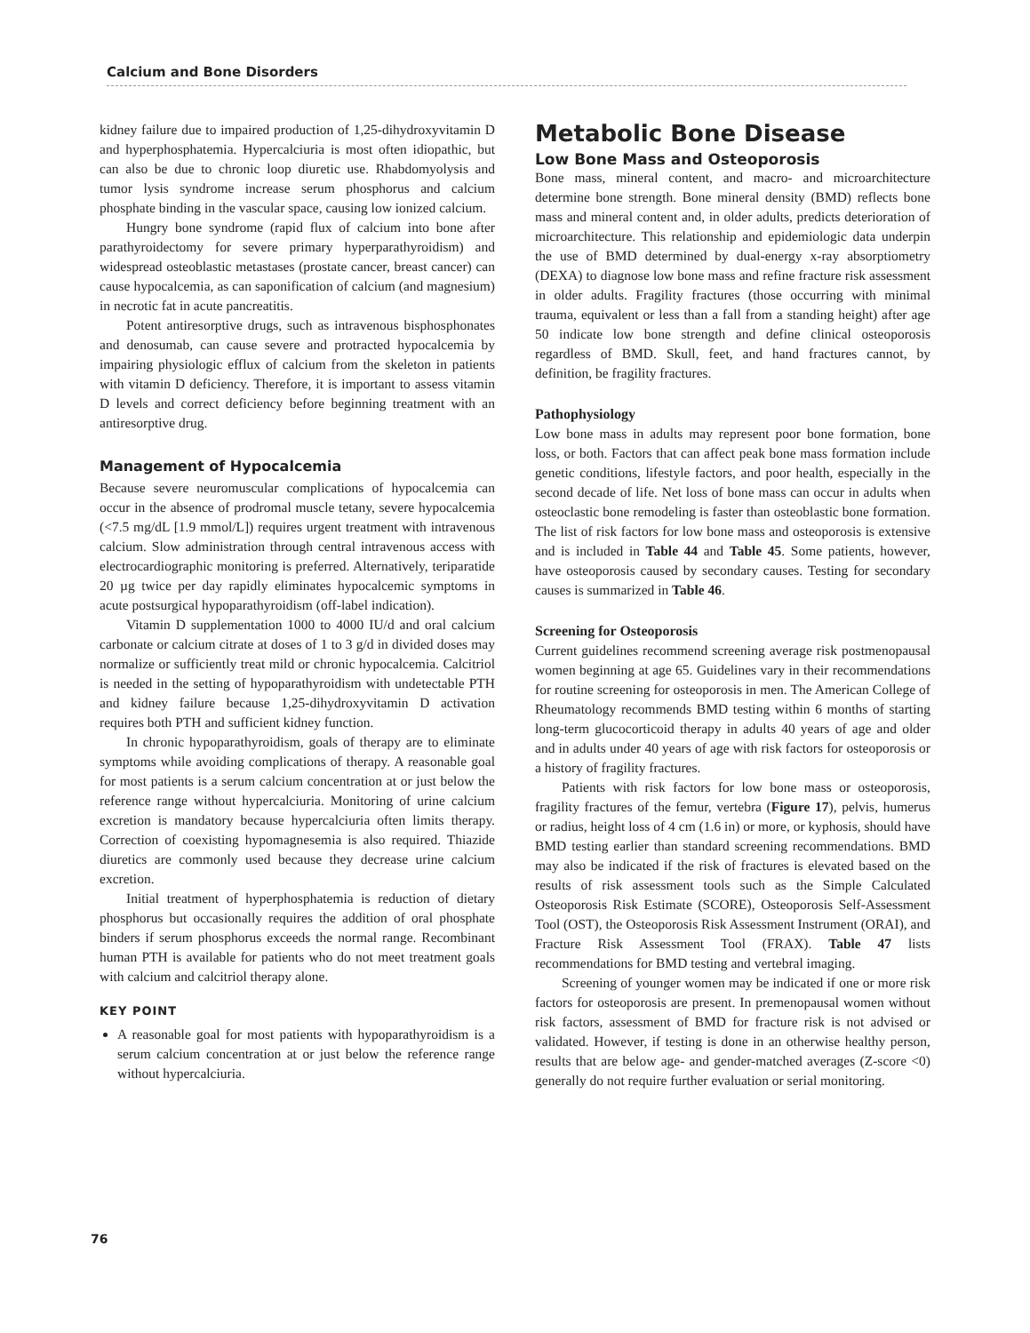Calcium and Bone Disorders
kidney failure due to impaired production of 1,25-dihydroxy­vitamin D and hyperphosphatemia. Hypercalciuria is most often idiopathic, but can also be due to chronic loop diuretic use. Rhabdomyolysis and tumor lysis syndrome increase serum phosphorus and calcium phosphate binding in the vascular space, causing low ionized calcium.
Hungry bone syndrome (rapid flux of calcium into bone after parathyroidectomy for severe primary hyperparathyroidism) and widespread osteoblastic metastases (prostate cancer, breast cancer) can cause hypocalcemia, as can saponification of calcium (and magnesium) in necrotic fat in acute pancreatitis.
Potent antiresorptive drugs, such as intravenous bisphosphonates and denosumab, can cause severe and protracted hypocalcemia by impairing physiologic efflux of calcium from the skeleton in patients with vitamin D deficiency. Therefore, it is important to assess vitamin D levels and correct deficiency before beginning treatment with an antiresorptive drug.
Management of Hypocalcemia
Because severe neuromuscular complications of hypocalcemia can occur in the absence of prodromal muscle tetany, severe hypocalcemia (<7.5 mg/dL [1.9 mmol/L]) requires urgent treatment with intravenous calcium. Slow administration through central intravenous access with electrocardiographic monitoring is preferred. Alternatively, teriparatide 20 µg twice per day rapidly eliminates hypocalcemic symptoms in acute postsurgical hypoparathyroidism (off-label indication).
Vitamin D supplementation 1000 to 4000 IU/d and oral calcium carbonate or calcium citrate at doses of 1 to 3 g/d in divided doses may normalize or sufficiently treat mild or chronic hypocalcemia. Calcitriol is needed in the setting of hypoparathyroidism with undetectable PTH and kidney failure because 1,25-dihydroxyvitamin D activation requires both PTH and sufficient kidney function.
In chronic hypoparathyroidism, goals of therapy are to eliminate symptoms while avoiding complications of therapy. A reasonable goal for most patients is a serum calcium concentration at or just below the reference range without hypercalciuria. Monitoring of urine calcium excretion is mandatory because hypercalciuria often limits therapy. Correction of coexisting hypomagnesemia is also required. Thiazide diuretics are commonly used because they decrease urine calcium excretion.
Initial treatment of hyperphosphatemia is reduction of dietary phosphorus but occasionally requires the addition of oral phosphate binders if serum phosphorus exceeds the normal range. Recombinant human PTH is available for patients who do not meet treatment goals with calcium and calcitriol therapy alone.
KEY POINT
A reasonable goal for most patients with hypoparathyroidism is a serum calcium concentration at or just below the reference range without hypercalciuria.
Metabolic Bone Disease
Low Bone Mass and Osteoporosis
Bone mass, mineral content, and macro- and microarchitecture determine bone strength. Bone mineral density (BMD) reflects bone mass and mineral content and, in older adults, predicts deterioration of microarchitecture. This relationship and epidemiologic data underpin the use of BMD determined by dual-energy x-ray absorptiometry (DEXA) to diagnose low bone mass and refine fracture risk assessment in older adults. Fragility fractures (those occurring with minimal trauma, equivalent or less than a fall from a standing height) after age 50 indicate low bone strength and define clinical osteoporosis regardless of BMD. Skull, feet, and hand fractures cannot, by definition, be fragility fractures.
Pathophysiology
Low bone mass in adults may represent poor bone formation, bone loss, or both. Factors that can affect peak bone mass formation include genetic conditions, lifestyle factors, and poor health, especially in the second decade of life. Net loss of bone mass can occur in adults when osteoclastic bone remodeling is faster than osteoblastic bone formation. The list of risk factors for low bone mass and osteoporosis is extensive and is included in Table 44 and Table 45. Some patients, however, have osteoporosis caused by secondary causes. Testing for secondary causes is summarized in Table 46.
Screening for Osteoporosis
Current guidelines recommend screening average risk postmenopausal women beginning at age 65. Guidelines vary in their recommendations for routine screening for osteoporosis in men. The American College of Rheumatology recommends BMD testing within 6 months of starting long-term glucocorticoid therapy in adults 40 years of age and older and in adults under 40 years of age with risk factors for osteoporosis or a history of fragility fractures.
Patients with risk factors for low bone mass or osteoporosis, fragility fractures of the femur, vertebra (Figure 17), pelvis, humerus or radius, height loss of 4 cm (1.6 in) or more, or kyphosis, should have BMD testing earlier than standard screening recommendations. BMD may also be indicated if the risk of fractures is elevated based on the results of risk assessment tools such as the Simple Calculated Osteoporosis Risk Estimate (SCORE), Osteoporosis Self-Assessment Tool (OST), the Osteoporosis Risk Assessment Instrument (ORAI), and Fracture Risk Assessment Tool (FRAX). Table 47 lists recommendations for BMD testing and vertebral imaging.
Screening of younger women may be indicated if one or more risk factors for osteoporosis are present. In premenopausal women without risk factors, assessment of BMD for fracture risk is not advised or validated. However, if testing is done in an otherwise healthy person, results that are below age- and gender-matched averages (Z-score <0) generally do not require further evaluation or serial monitoring.
76